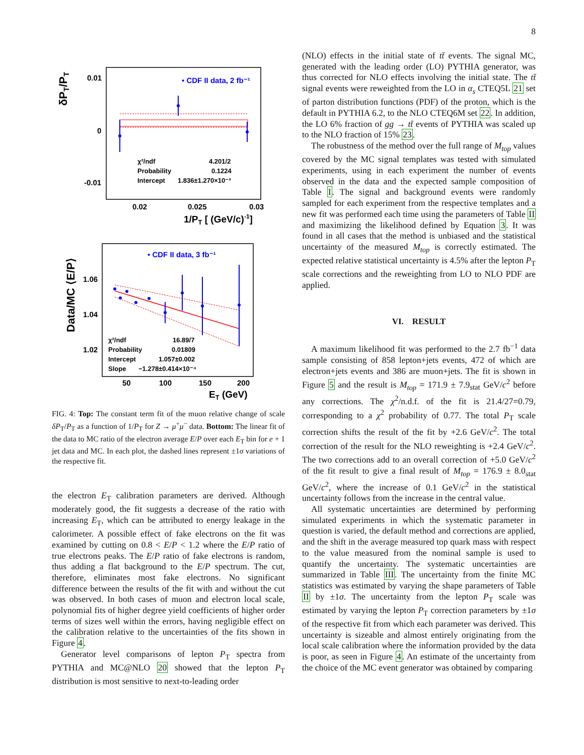8
δPT/PT
0.01
0
-0.01
0.02
0.025
0.03
1/PT [ (GeV/c)-1]
• CDF II data, 2 fb⁻¹
χ²/ndf
4.201/2
Probability
0.1224
Intercept
1.836±1.270×10⁻³
Data/MC ⟨E/P⟩
1.06
1.04
1.02
50
100
150
200
ET (GeV)
• CDF II data, 3 fb⁻¹
χ²/ndf
16.89/7
Probability
0.01809
Intercept
1.057±0.002
Slope
−1.278±0.414×10⁻⁴
FIG. 4: Top: The constant term fit of the muon relative change of scale δP<sub>T</sub>/P<sub>T</sub> as a function of 1/P<sub>T</sub> for Z → μ<sup>+</sup>μ<sup>−</sup> data. Bottom: The linear fit of the data to MC ratio of the electron average E/P over each E<sub>T</sub> bin for e + 1 jet data and MC. In each plot, the dashed lines represent ±1σ variations of the respective fit.
the electron E<sub>T</sub> calibration parameters are derived. Although moderately good, the fit suggests a decrease of the ratio with increasing E<sub>T</sub>, which can be attributed to energy leakage in the calorimeter. A possible effect of fake electrons on the fit was examined by cutting on 0.8 < E/P < 1.2 where the E/P ratio of true electrons peaks. The E/P ratio of fake electrons is random, thus adding a flat background to the E/P spectrum. The cut, therefore, eliminates most fake electrons. No significant difference between the results of the fit with and without the cut was observed. In both cases of muon and electron local scale, polynomial fits of higher degree yield coefficients of higher order terms of sizes well within the errors, having negligible effect on the calibration relative to the uncertainties of the fits shown in Figure 4.
Generator level comparisons of lepton P<sub>T</sub> spectra from PYTHIA and MC@NLO 20 showed that the lepton P<sub>T</sub> distribution is most sensitive to next-to-leading order
(NLO) effects in the initial state of tt̄ events. The signal MC, generated with the leading order (LO) PYTHIA generator, was thus corrected for NLO effects involving the initial state. The tt̄ signal events were reweighted from the LO in α<sub>s</sub> CTEQ5L 21 set of parton distribution functions (PDF) of the proton, which is the default in PYTHIA 6.2, to the NLO CTEQ6M set 22. In addition, the LO 6% fraction of gg → tt̄ events of PYTHIA was scaled up to the NLO fraction of 15% 23.
The robustness of the method over the full range of M<sub>top</sub> values covered by the MC signal templates was tested with simulated experiments, using in each experiment the number of events observed in the data and the expected sample composition of Table I. The signal and background events were randomly sampled for each experiment from the respective templates and a new fit was performed each time using the parameters of Table II and maximizing the likelihood defined by Equation 3. It was found in all cases that the method is unbiased and the statistical uncertainty of the measured M<sub>top</sub> is correctly estimated. The expected relative statistical uncertainty is 4.5% after the lepton P<sub>T</sub> scale corrections and the reweighting from LO to NLO PDF are applied.
VI. RESULT
A maximum likelihood fit was performed to the 2.7 fb<sup>−1</sup> data sample consisting of 858 lepton+jets events, 472 of which are electron+jets events and 386 are muon+jets. The fit is shown in Figure 5 and the result is M<sub>top</sub> = 171.9 ± 7.9<sub>stat</sub> GeV/c<sup>2</sup> before any corrections. The χ<sup>2</sup>/n.d.f. of the fit is 21.4/27=0.79, corresponding to a χ<sup>2</sup> probability of 0.77. The total P<sub>T</sub> scale correction shifts the result of the fit by +2.6 GeV/c<sup>2</sup>. The total correction of the result for the NLO reweighting is +2.4 GeV/c<sup>2</sup>. The two corrections add to an overall correction of +5.0 GeV/c<sup>2</sup> of the fit result to give a final result of M<sub>top</sub> = 176.9 ± 8.0<sub>stat</sub> GeV/c<sup>2</sup>, where the increase of 0.1 GeV/c<sup>2</sup> in the statistical uncertainty follows from the increase in the central value.
All systematic uncertainties are determined by performing simulated experiments in which the systematic parameter in question is varied, the default method and corrections are applied, and the shift in the average measured top quark mass with respect to the value measured from the nominal sample is used to quantify the uncertainty. The systematic uncertainties are summarized in Table III. The uncertainty from the finite MC statistics was estimated by varying the shape parameters of Table II by ±1σ. The uncertainty from the lepton P<sub>T</sub> scale was estimated by varying the lepton P<sub>T</sub> correction parameters by ±1σ of the respective fit from which each parameter was derived. This uncertainty is sizeable and almost entirely originating from the local scale calibration where the information provided by the data is poor, as seen in Figure 4. An estimate of the uncertainty from the choice of the MC event generator was obtained by comparing